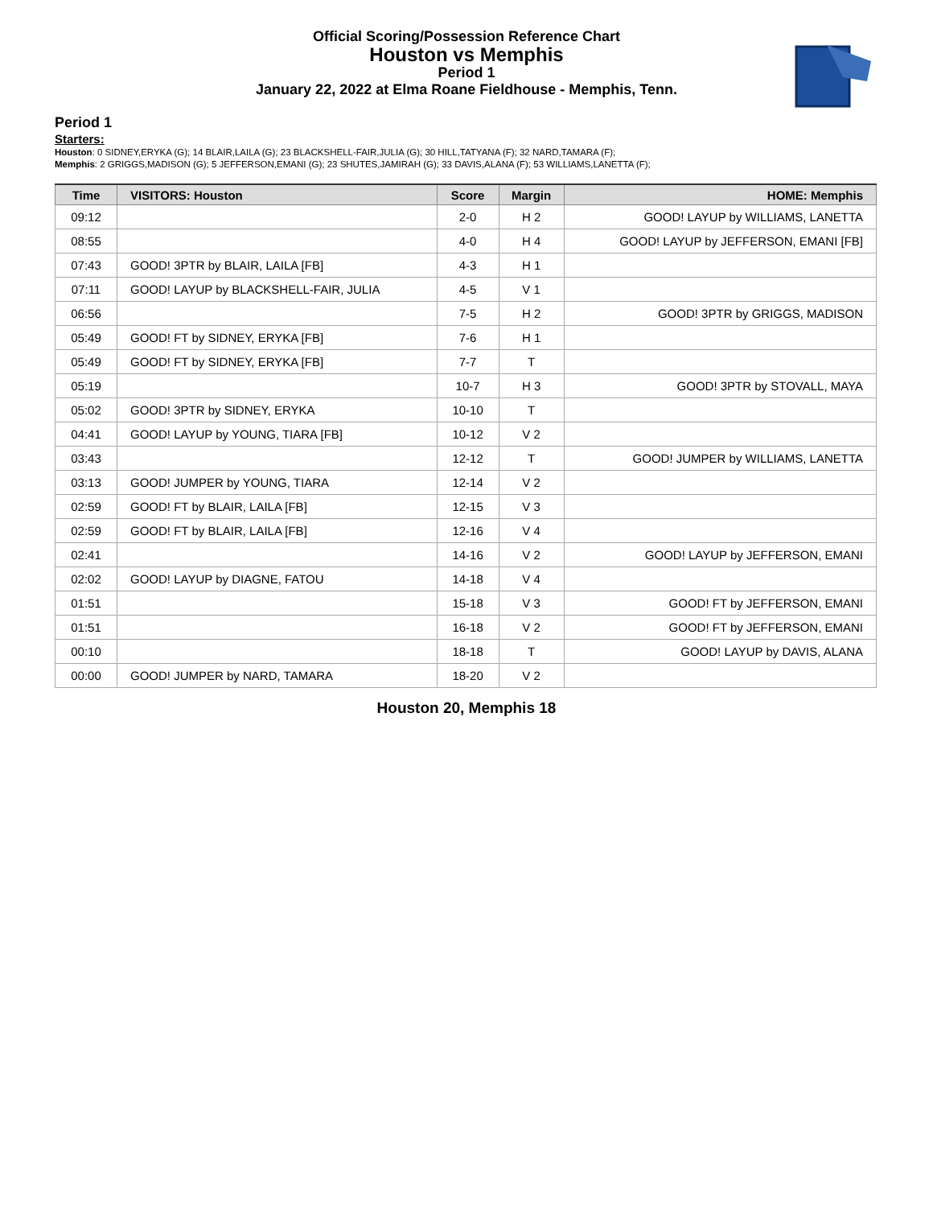Official Scoring/Possession Reference Chart
Houston vs Memphis
Period 1
January 22, 2022 at Elma Roane Fieldhouse - Memphis, Tenn.
Period 1
Starters:
Houston: 0 SIDNEY,ERYKA (G); 14 BLAIR,LAILA (G); 23 BLACKSHELL-FAIR,JULIA (G); 30 HILL,TATYANA (F); 32 NARD,TAMARA (F);
Memphis: 2 GRIGGS,MADISON (G); 5 JEFFERSON,EMANI (G); 23 SHUTES,JAMIRAH (G); 33 DAVIS,ALANA (F); 53 WILLIAMS,LANETTA (F);
| Time | VISITORS: Houston | Score | Margin | HOME: Memphis |
| --- | --- | --- | --- | --- |
| 09:12 | | 2-0 | H 2 | GOOD! LAYUP by WILLIAMS, LANETTA |
| 08:55 | | 4-0 | H 4 | GOOD! LAYUP by JEFFERSON, EMANI [FB] |
| 07:43 | GOOD! 3PTR by BLAIR, LAILA [FB] | 4-3 | H 1 | |
| 07:11 | GOOD! LAYUP by BLACKSHELL-FAIR, JULIA | 4-5 | V 1 | |
| 06:56 | | 7-5 | H 2 | GOOD! 3PTR by GRIGGS, MADISON |
| 05:49 | GOOD! FT by SIDNEY, ERYKA [FB] | 7-6 | H 1 | |
| 05:49 | GOOD! FT by SIDNEY, ERYKA [FB] | 7-7 | T | |
| 05:19 | | 10-7 | H 3 | GOOD! 3PTR by STOVALL, MAYA |
| 05:02 | GOOD! 3PTR by SIDNEY, ERYKA | 10-10 | T | |
| 04:41 | GOOD! LAYUP by YOUNG, TIARA [FB] | 10-12 | V 2 | |
| 03:43 | | 12-12 | T | GOOD! JUMPER by WILLIAMS, LANETTA |
| 03:13 | GOOD! JUMPER by YOUNG, TIARA | 12-14 | V 2 | |
| 02:59 | GOOD! FT by BLAIR, LAILA [FB] | 12-15 | V 3 | |
| 02:59 | GOOD! FT by BLAIR, LAILA [FB] | 12-16 | V 4 | |
| 02:41 | | 14-16 | V 2 | GOOD! LAYUP by JEFFERSON, EMANI |
| 02:02 | GOOD! LAYUP by DIAGNE, FATOU | 14-18 | V 4 | |
| 01:51 | | 15-18 | V 3 | GOOD! FT by JEFFERSON, EMANI |
| 01:51 | | 16-18 | V 2 | GOOD! FT by JEFFERSON, EMANI |
| 00:10 | | 18-18 | T | GOOD! LAYUP by DAVIS, ALANA |
| 00:00 | GOOD! JUMPER by NARD, TAMARA | 18-20 | V 2 | |
Houston 20, Memphis 18